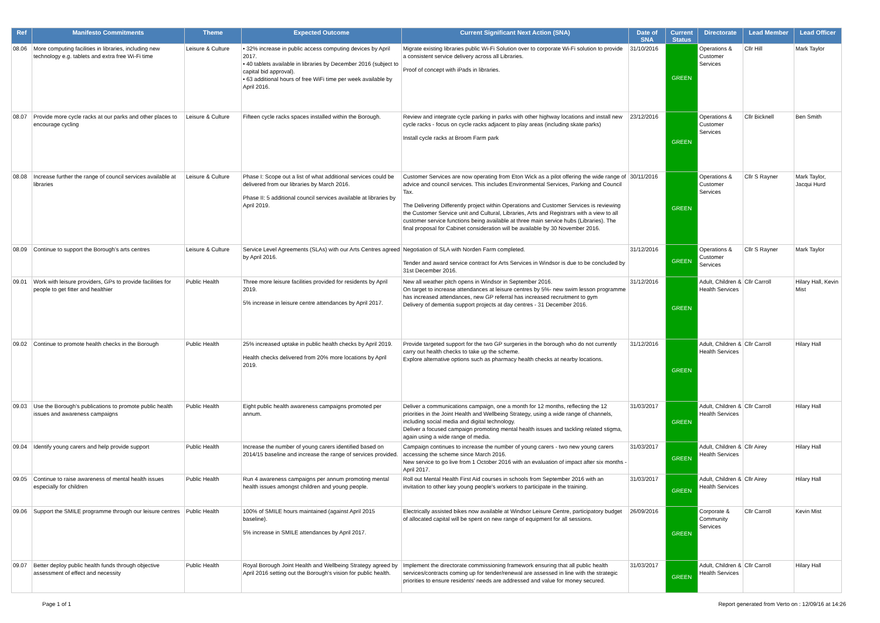| Ref | Manifesto Commitments | Theme | Expected Outcome | Current Significant Next Action (SNA) | Date of SNA | Current Status | Directorate | Lead Member | Lead Officer |
| --- | --- | --- | --- | --- | --- | --- | --- | --- | --- |
| 08.06 | More computing facilities in libraries, including new technology e.g. tablets and extra free Wi-Fi time | Leisure & Culture | • 32% increase in public access computing devices by April 2017. • 40 tablets available in libraries by December 2016 (subject to capital bid approval). • 63 additional hours of free WiFi time per week available by April 2016. | Migrate existing libraries public Wi-Fi Solution over to corporate Wi-Fi solution to provide a consistent service delivery across all Libraries. Proof of concept with iPads in libraries. | 31/10/2016 | GREEN | Operations & Customer Services | Cllr Hill | Mark Taylor |
| 08.07 | Provide more cycle racks at our parks and other places to encourage cycling | Leisure & Culture | Fifteen cycle racks spaces installed within the Borough. | Review and integrate cycle parking in parks with other highway locations and install new cycle racks - focus on cycle racks adjacent to play areas (including skate parks) Install cycle racks at Broom Farm park | 23/12/2016 | GREEN | Operations & Customer Services | Cllr Bicknell | Ben Smith |
| 08.08 | Increase further the range of council services available at libraries | Leisure & Culture | Phase I: Scope out a list of what additional services could be delivered from our libraries by March 2016. Phase II: 5 additional council services available at libraries by April 2019. | Customer Services are now operating from Eton Wick as a pilot offering the wide range of advice and council services. This includes Environmental Services, Parking and Council Tax. The Delivering Differently project within Operations and Customer Services is reviewing the Customer Service unit and Cultural, Libraries, Arts and Registrars with a view to all customer service functions being available at three main service hubs (Libraries). The final proposal for Cabinet consideration will be available by 30 November 2016. | 30/11/2016 | GREEN | Operations & Customer Services | Cllr S Rayner | Mark Taylor, Jacqui Hurd |
| 08.09 | Continue to support the Borough’s arts centres | Leisure & Culture | Service Level Agreements (SLAs) with our Arts Centres agreed by April 2016. | Negotiation of SLA with Norden Farm completed. Tender and award service contract for Arts Services in Windsor is due to be concluded by 31st December 2016. | 31/12/2016 | GREEN | Operations & Customer Services | Cllr S Rayner | Mark Taylor |
| 09.01 | Work with leisure providers, GPs to provide facilities for people to get fitter and healthier | Public Health | Three more leisure facilities provided for residents by April 2019. 5% increase in leisure centre attendances by April 2017. | New all weather pitch opens in Windsor in September 2016. On target to increase attendances at leisure centres by 5%- new swim lesson programme has increased attendances, new GP referral has increased recruitment to gym Delivery of dementia support projects at day centres - 31 December 2016. | 31/12/2016 | GREEN | Adult, Children & Health Services | Cllr Carroll | Hilary Hall, Kevin Mist |
| 09.02 | Continue to promote health checks in the Borough | Public Health | 25% increased uptake in public health checks by April 2019. Health checks delivered from 20% more locations by April 2019. | Provide targeted support for the two GP surgeries in the borough who do not currently carry out health checks to take up the scheme. Explore alternative options such as pharmacy health checks at nearby locations. | 31/12/2016 | GREEN | Adult, Children & Health Services | Cllr Carroll | Hilary Hall |
| 09.03 | Use the Borough’s publications to promote public health issues and awareness campaigns | Public Health | Eight public health awareness campaigns promoted per annum. | Deliver a communications campaign, one a month for 12 months, reflecting the 12 priorities in the Joint Health and Wellbeing Strategy, using a wide range of channels, including social media and digital technology. Deliver a focused campaign promoting mental health issues and tackling related stigma, again using a wide range of media. | 31/03/2017 | GREEN | Adult, Children & Health Services | Cllr Carroll | Hilary Hall |
| 09.04 | Identify young carers and help provide support | Public Health | Increase the number of young carers identified based on 2014/15 baseline and increase the range of services provided. | Campaign continues to increase the number of young carers - two new young carers accessing the scheme since March 2016. New service to go live from 1 October 2016 with an evaluation of impact after six months - April 2017. | 31/03/2017 | GREEN | Adult, Children & Health Services | Cllr Airey | Hilary Hall |
| 09.05 | Continue to raise awareness of mental health issues especially for children | Public Health | Run 4 awareness campaigns per annum promoting mental health issues amongst children and young people. | Roll out Mental Health First Aid courses in schools from September 2016 with an invitation to other key young people's workers to participate in the training. | 31/03/2017 | GREEN | Adult, Children & Health Services | Cllr Airey | Hilary Hall |
| 09.06 | Support the SMILE programme through our leisure centres | Public Health | 100% of SMILE hours maintained (against April 2015 baseline). 5% increase in SMILE attendances by April 2017. | Electrically assisted bikes now available at Windsor Leisure Centre, participatory budget of allocated capital will be spent on new range of equipment for all sessions. | 26/09/2016 | GREEN | Corporate & Community Services | Cllr Carroll | Kevin Mist |
| 09.07 | Better deploy public health funds through objective assessment of effect and necessity | Public Health | Royal Borough Joint Health and Wellbeing Strategy agreed by April 2016 setting out the Borough's vision for public health. | Implement the directorate commissioning framework ensuring that all public health services/contracts coming up for tender/renewal are assessed in line with the strategic priorities to ensure residents' needs are addressed and value for money secured. | 31/03/2017 | GREEN | Adult, Children & Health Services | Cllr Carroll | Hilary Hall |
Page 1 of 1 Report generated from Verto on : 12/09/16 at 14:26